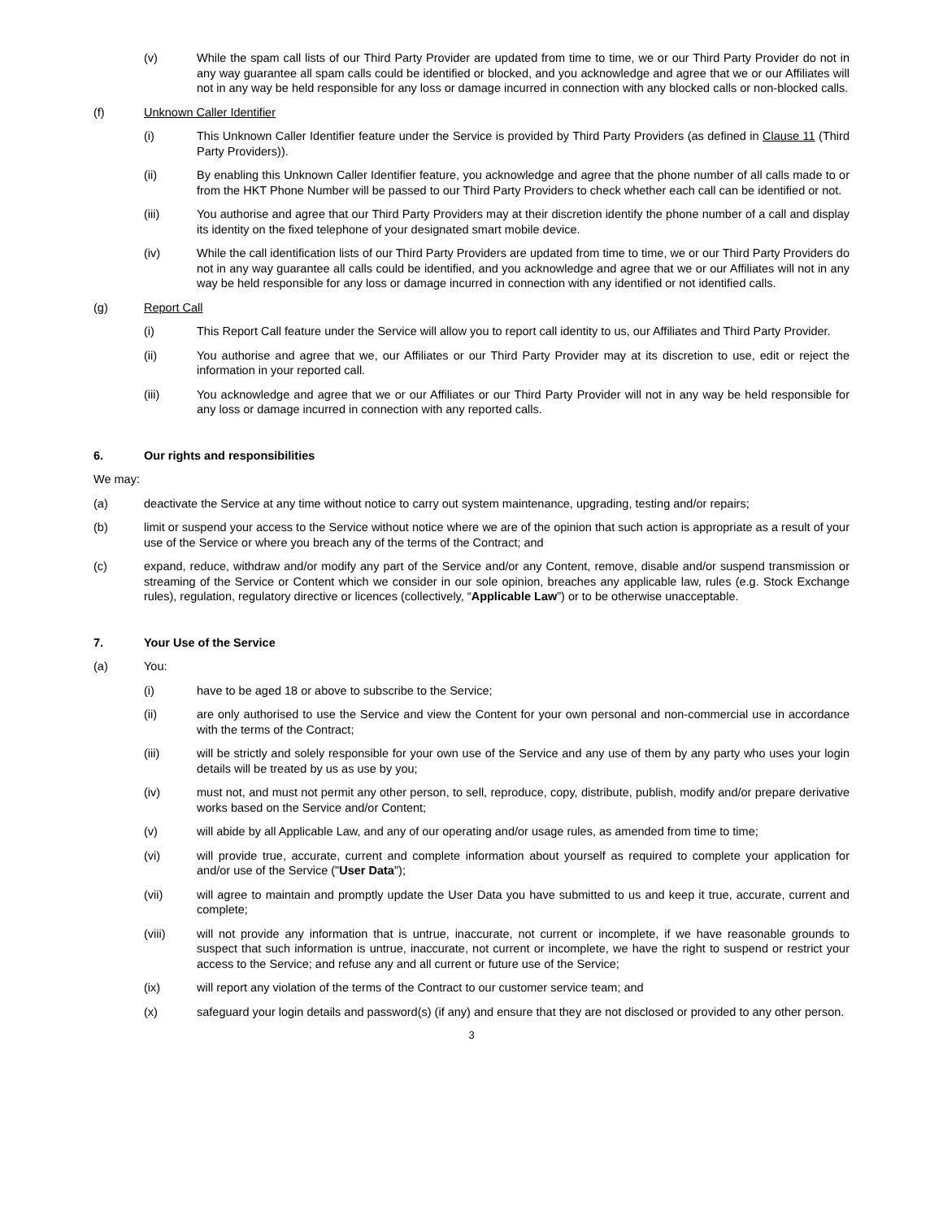(v) While the spam call lists of our Third Party Provider are updated from time to time, we or our Third Party Provider do not in any way guarantee all spam calls could be identified or blocked, and you acknowledge and agree that we or our Affiliates will not in any way be held responsible for any loss or damage incurred in connection with any blocked calls or non-blocked calls.
(f) Unknown Caller Identifier
(i) This Unknown Caller Identifier feature under the Service is provided by Third Party Providers (as defined in Clause 11 (Third Party Providers)).
(ii) By enabling this Unknown Caller Identifier feature, you acknowledge and agree that the phone number of all calls made to or from the HKT Phone Number will be passed to our Third Party Providers to check whether each call can be identified or not.
(iii) You authorise and agree that our Third Party Providers may at their discretion identify the phone number of a call and display its identity on the fixed telephone of your designated smart mobile device.
(iv) While the call identification lists of our Third Party Providers are updated from time to time, we or our Third Party Providers do not in any way guarantee all calls could be identified, and you acknowledge and agree that we or our Affiliates will not in any way be held responsible for any loss or damage incurred in connection with any identified or not identified calls.
(g) Report Call
(i) This Report Call feature under the Service will allow you to report call identity to us, our Affiliates and Third Party Provider.
(ii) You authorise and agree that we, our Affiliates or our Third Party Provider may at its discretion to use, edit or reject the information in your reported call.
(iii) You acknowledge and agree that we or our Affiliates or our Third Party Provider will not in any way be held responsible for any loss or damage incurred in connection with any reported calls.
6. Our rights and responsibilities
We may:
(a) deactivate the Service at any time without notice to carry out system maintenance, upgrading, testing and/or repairs;
(b) limit or suspend your access to the Service without notice where we are of the opinion that such action is appropriate as a result of your use of the Service or where you breach any of the terms of the Contract; and
(c) expand, reduce, withdraw and/or modify any part of the Service and/or any Content, remove, disable and/or suspend transmission or streaming of the Service or Content which we consider in our sole opinion, breaches any applicable law, rules (e.g. Stock Exchange rules), regulation, regulatory directive or licences (collectively, “Applicable Law”) or to be otherwise unacceptable.
7. Your Use of the Service
(a) You:
(i) have to be aged 18 or above to subscribe to the Service;
(ii) are only authorised to use the Service and view the Content for your own personal and non-commercial use in accordance with the terms of the Contract;
(iii) will be strictly and solely responsible for your own use of the Service and any use of them by any party who uses your login details will be treated by us as use by you;
(iv) must not, and must not permit any other person, to sell, reproduce, copy, distribute, publish, modify and/or prepare derivative works based on the Service and/or Content;
(v) will abide by all Applicable Law, and any of our operating and/or usage rules, as amended from time to time;
(vi) will provide true, accurate, current and complete information about yourself as required to complete your application for and/or use of the Service ("User Data");
(vii) will agree to maintain and promptly update the User Data you have submitted to us and keep it true, accurate, current and complete;
(viii) will not provide any information that is untrue, inaccurate, not current or incomplete, if we have reasonable grounds to suspect that such information is untrue, inaccurate, not current or incomplete, we have the right to suspend or restrict your access to the Service; and refuse any and all current or future use of the Service;
(ix) will report any violation of the terms of the Contract to our customer service team; and
(x) safeguard your login details and password(s) (if any) and ensure that they are not disclosed or provided to any other person.
3